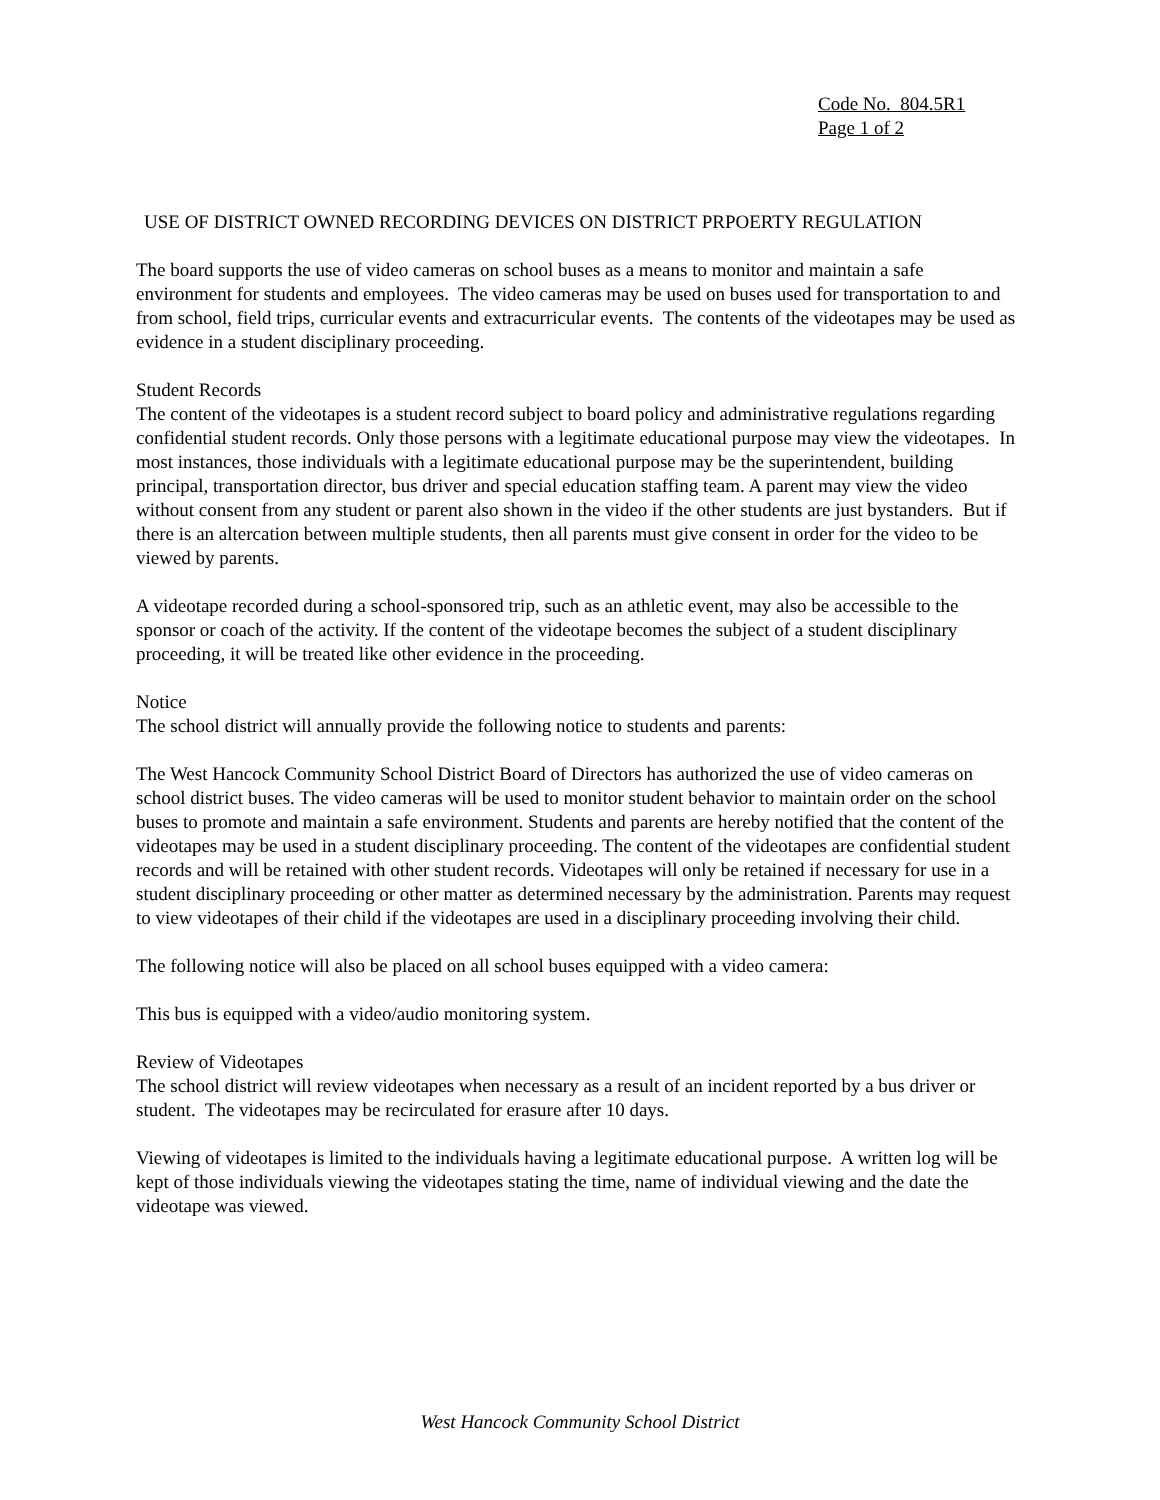Code No. 804.5R1
Page 1 of 2
USE OF DISTRICT OWNED RECORDING DEVICES ON DISTRICT PRPOERTY REGULATION
The board supports the use of video cameras on school buses as a means to monitor and maintain a safe environment for students and employees. The video cameras may be used on buses used for transportation to and from school, field trips, curricular events and extracurricular events. The contents of the videotapes may be used as evidence in a student disciplinary proceeding.
Student Records
The content of the videotapes is a student record subject to board policy and administrative regulations regarding confidential student records. Only those persons with a legitimate educational purpose may view the videotapes. In most instances, those individuals with a legitimate educational purpose may be the superintendent, building principal, transportation director, bus driver and special education staffing team. A parent may view the video without consent from any student or parent also shown in the video if the other students are just bystanders. But if there is an altercation between multiple students, then all parents must give consent in order for the video to be viewed by parents.
A videotape recorded during a school-sponsored trip, such as an athletic event, may also be accessible to the sponsor or coach of the activity. If the content of the videotape becomes the subject of a student disciplinary proceeding, it will be treated like other evidence in the proceeding.
Notice
The school district will annually provide the following notice to students and parents:
The West Hancock Community School District Board of Directors has authorized the use of video cameras on school district buses. The video cameras will be used to monitor student behavior to maintain order on the school buses to promote and maintain a safe environment. Students and parents are hereby notified that the content of the videotapes may be used in a student disciplinary proceeding. The content of the videotapes are confidential student records and will be retained with other student records. Videotapes will only be retained if necessary for use in a student disciplinary proceeding or other matter as determined necessary by the administration. Parents may request to view videotapes of their child if the videotapes are used in a disciplinary proceeding involving their child.
The following notice will also be placed on all school buses equipped with a video camera:
This bus is equipped with a video/audio monitoring system.
Review of Videotapes
The school district will review videotapes when necessary as a result of an incident reported by a bus driver or student. The videotapes may be recirculated for erasure after 10 days.
Viewing of videotapes is limited to the individuals having a legitimate educational purpose. A written log will be kept of those individuals viewing the videotapes stating the time, name of individual viewing and the date the videotape was viewed.
West Hancock Community School District